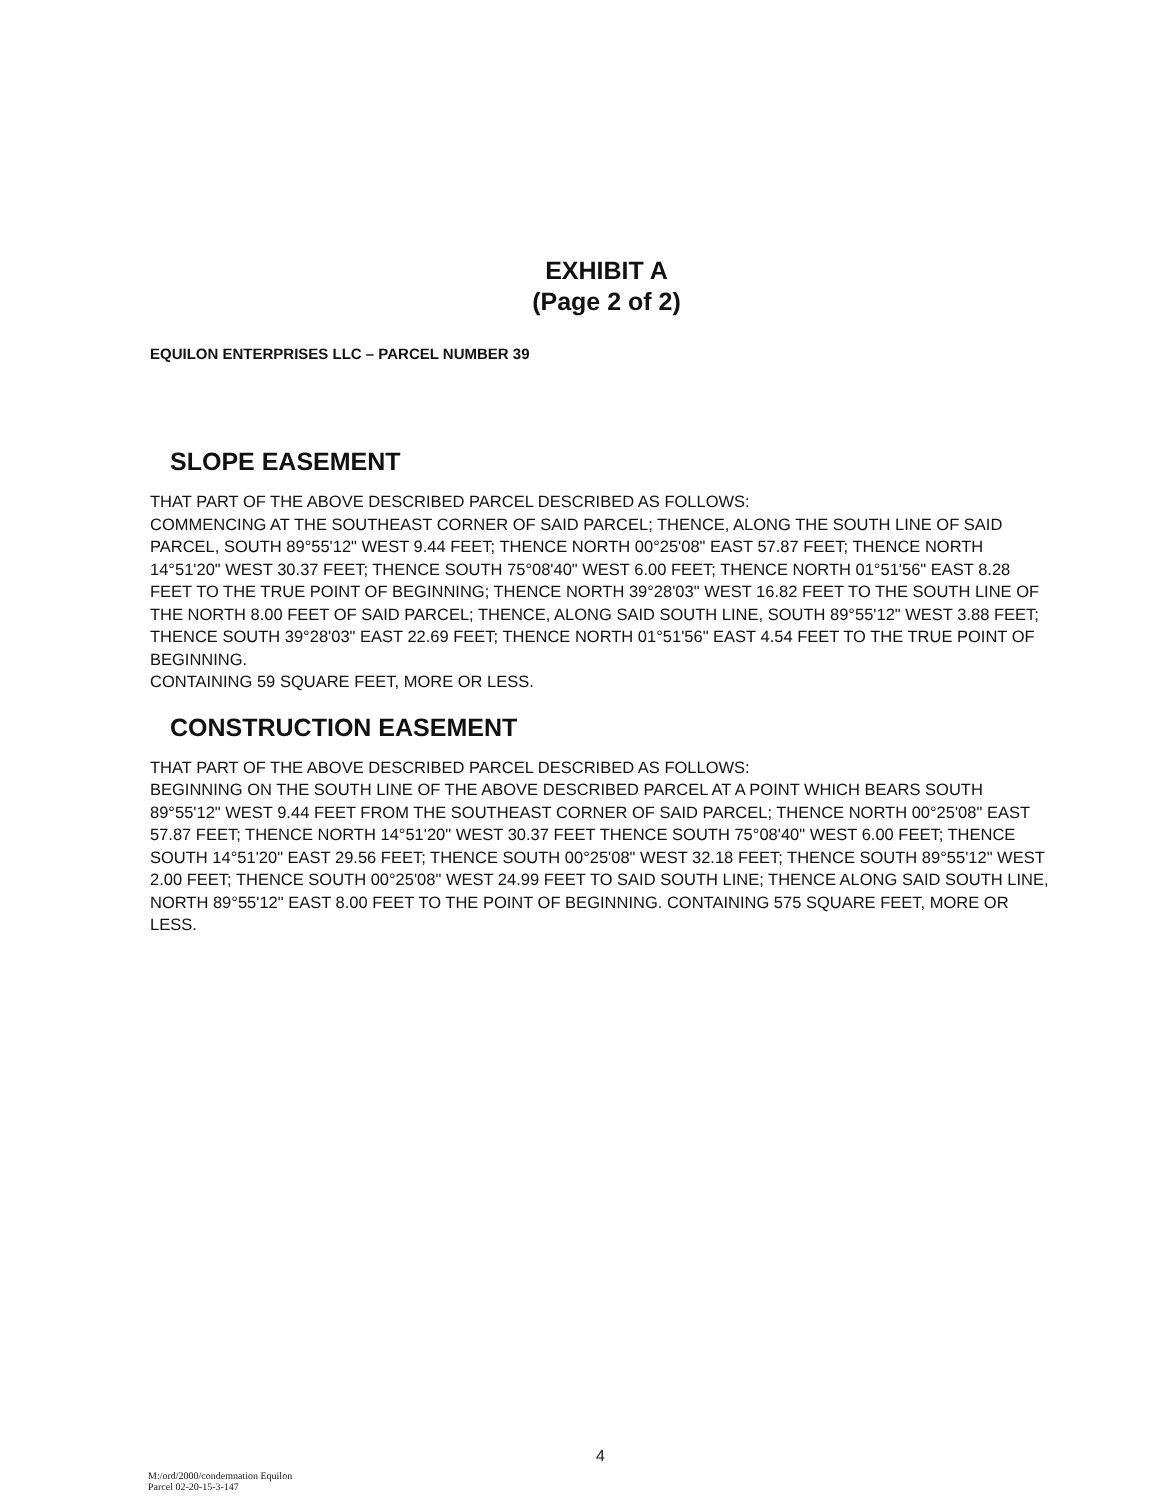EXHIBIT A
(Page 2 of 2)
EQUILON ENTERPRISES LLC – PARCEL NUMBER 39
SLOPE EASEMENT
THAT PART OF THE ABOVE DESCRIBED PARCEL DESCRIBED AS FOLLOWS:
COMMENCING AT THE SOUTHEAST CORNER OF SAID PARCEL; THENCE, ALONG THE SOUTH LINE OF SAID PARCEL, SOUTH 89°55'12" WEST 9.44 FEET; THENCE NORTH 00°25'08" EAST 57.87 FEET; THENCE NORTH 14°51'20" WEST 30.37 FEET; THENCE SOUTH 75°08'40" WEST 6.00 FEET; THENCE NORTH 01°51'56" EAST 8.28 FEET TO THE TRUE POINT OF BEGINNING; THENCE NORTH 39°28'03" WEST 16.82 FEET TO THE SOUTH LINE OF THE NORTH 8.00 FEET OF SAID PARCEL; THENCE, ALONG SAID SOUTH LINE, SOUTH 89°55'12" WEST 3.88 FEET; THENCE SOUTH 39°28'03" EAST 22.69 FEET; THENCE NORTH 01°51'56" EAST 4.54 FEET TO THE TRUE POINT OF BEGINNING.
CONTAINING 59 SQUARE FEET, MORE OR LESS.
CONSTRUCTION EASEMENT
THAT PART OF THE ABOVE DESCRIBED PARCEL DESCRIBED AS FOLLOWS:
BEGINNING ON THE SOUTH LINE OF THE ABOVE DESCRIBED PARCEL AT A POINT WHICH BEARS SOUTH 89°55'12" WEST 9.44 FEET FROM THE SOUTHEAST CORNER OF SAID PARCEL; THENCE NORTH 00°25'08" EAST 57.87 FEET; THENCE NORTH 14°51'20" WEST 30.37 FEET THENCE SOUTH 75°08'40" WEST 6.00 FEET; THENCE SOUTH 14°51'20" EAST 29.56 FEET; THENCE SOUTH 00°25'08" WEST 32.18 FEET; THENCE SOUTH 89°55'12" WEST 2.00 FEET; THENCE SOUTH 00°25'08" WEST 24.99 FEET TO SAID SOUTH LINE; THENCE ALONG SAID SOUTH LINE, NORTH 89°55'12" EAST 8.00 FEET TO THE POINT OF BEGINNING. CONTAINING 575 SQUARE FEET, MORE OR LESS.
4
M:/ord/2000/condemnation Equilon
Parcel 02-20-15-3-147